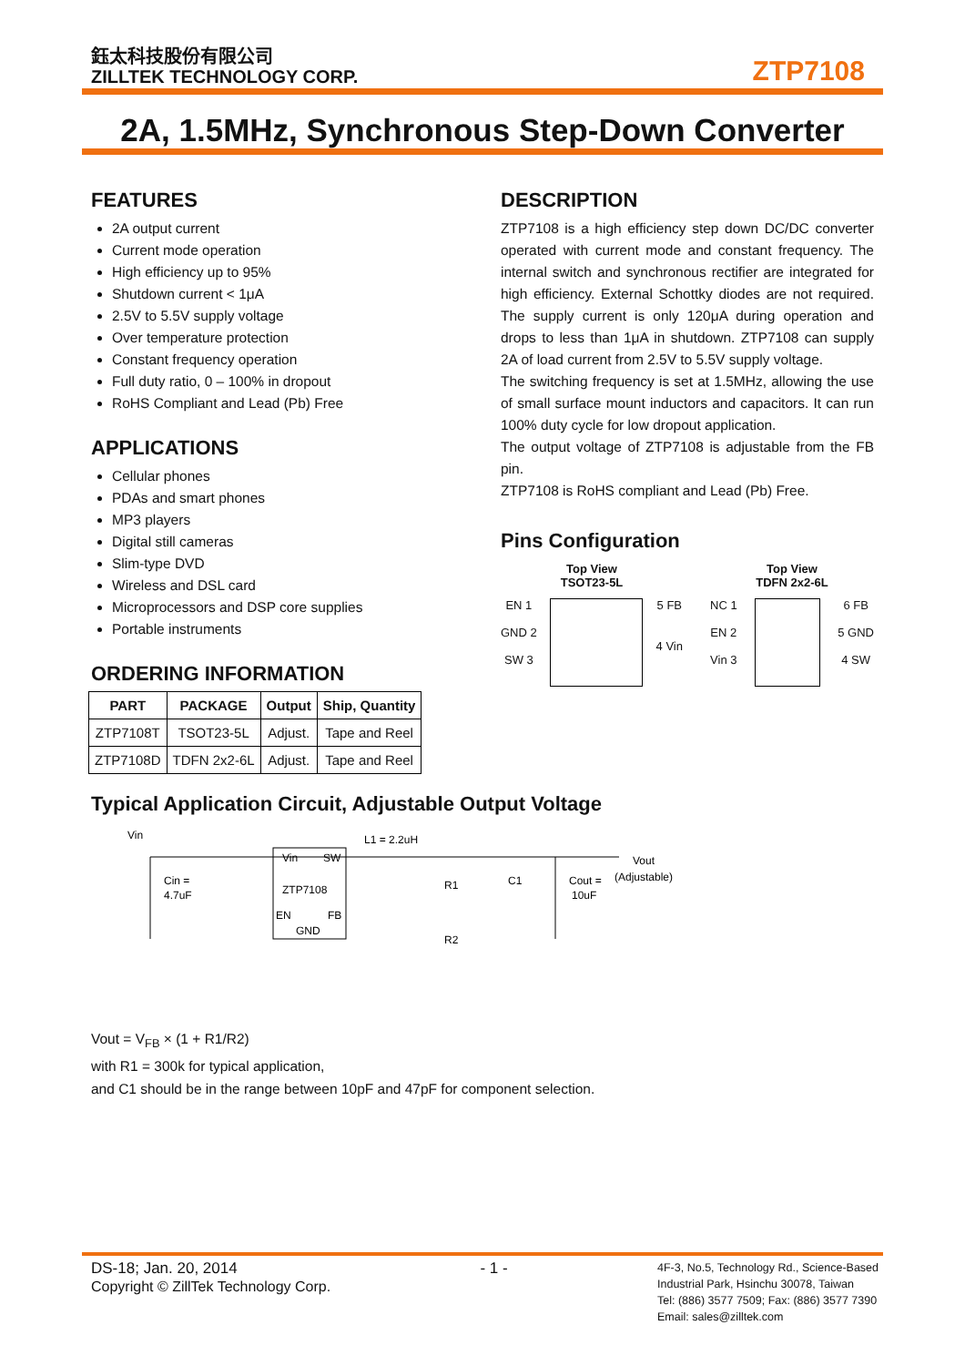鈺太科技股份有限公司
ZILLTEK TECHNOLOGY CORP.
ZTP7108
2A, 1.5MHz, Synchronous Step-Down Converter
FEATURES
2A output current
Current mode operation
High efficiency up to 95%
Shutdown current < 1μA
2.5V to 5.5V supply voltage
Over temperature protection
Constant frequency operation
Full duty ratio, 0 – 100% in dropout
RoHS Compliant and Lead (Pb) Free
APPLICATIONS
Cellular phones
PDAs and smart phones
MP3 players
Digital still cameras
Slim-type DVD
Wireless and DSL card
Microprocessors and DSP core supplies
Portable instruments
ORDERING INFORMATION
| PART | PACKAGE | Output | Ship, Quantity |
| --- | --- | --- | --- |
| ZTP7108T | TSOT23-5L | Adjust. | Tape and Reel |
| ZTP7108D | TDFN 2x2-6L | Adjust. | Tape and Reel |
DESCRIPTION
ZTP7108 is a high efficiency step down DC/DC converter operated with current mode and constant frequency. The internal switch and synchronous rectifier are integrated for high efficiency. External Schottky diodes are not required. The supply current is only 120μA during operation and drops to less than 1μA in shutdown. ZTP7108 can supply 2A of load current from 2.5V to 5.5V supply voltage.
The switching frequency is set at 1.5MHz, allowing the use of small surface mount inductors and capacitors. It can run 100% duty cycle for low dropout application.
The output voltage of ZTP7108 is adjustable from the FB pin.
ZTP7108 is RoHS compliant and Lead (Pb) Free.
Pins Configuration
Top View
TSOT23-5L
EN 1
GND 2
SW 3
5 FB
4 Vin
Top View
TDFN 2x2-6L
NC 1
EN 2
Vin 3
6 FB
5 GND
4 SW
Typical Application Circuit, Adjustable Output Voltage
Vin
Vin
SW
ZTP7108
EN
FB
GND
L1 = 2.2uH
Cin =
4.7uF
R1
R2
C1
Cout =
10uF
Vout
(Adjustable)
Vout = V<sub>FB</sub> × (1 + R1/R2)
with R1 = 300k for typical application,
and C1 should be in the range between 10pF and 47pF for component selection.
DS-18; Jan. 20, 2014
Copyright © ZillTek Technology Corp.
- 1 -
4F-3, No.5, Technology Rd., Science-Based
Industrial Park, Hsinchu 30078, Taiwan
Tel: (886) 3577 7509; Fax: (886) 3577 7390
Email: sales@zilltek.com